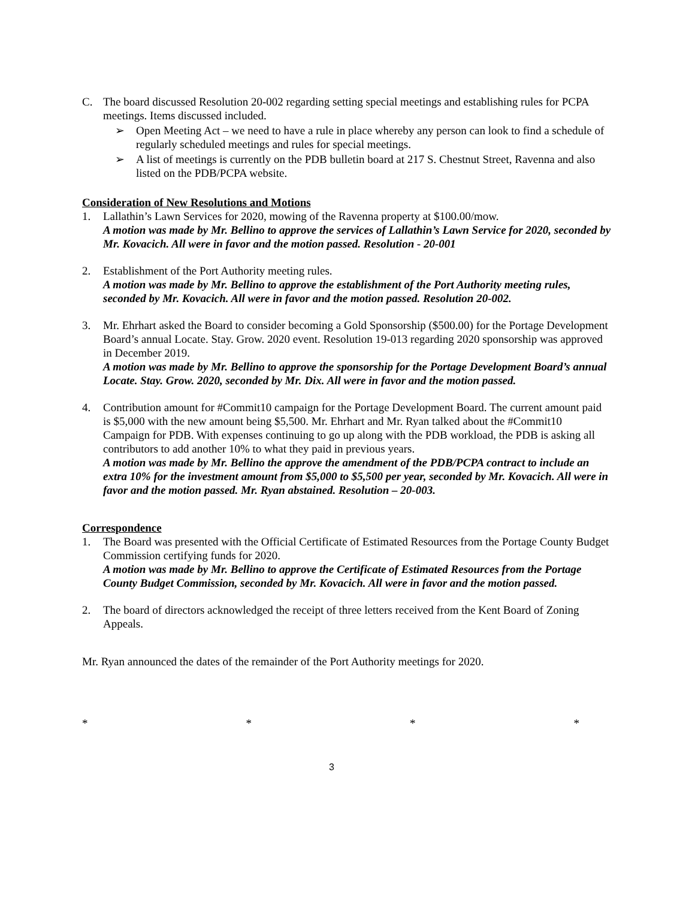C. The board discussed Resolution 20-002 regarding setting special meetings and establishing rules for PCPA meetings. Items discussed included.
➢ Open Meeting Act – we need to have a rule in place whereby any person can look to find a schedule of regularly scheduled meetings and rules for special meetings.
➢ A list of meetings is currently on the PDB bulletin board at 217 S. Chestnut Street, Ravenna and also listed on the PDB/PCPA website.
Consideration of New Resolutions and Motions
1. Lallathin’s Lawn Services for 2020, mowing of the Ravenna property at $100.00/mow.
A motion was made by Mr. Bellino to approve the services of Lallathin’s Lawn Service for 2020, seconded by Mr. Kovacich. All were in favor and the motion passed. Resolution - 20-001
2. Establishment of the Port Authority meeting rules.
A motion was made by Mr. Bellino to approve the establishment of the Port Authority meeting rules, seconded by Mr. Kovacich. All were in favor and the motion passed. Resolution 20-002.
3. Mr. Ehrhart asked the Board to consider becoming a Gold Sponsorship ($500.00) for the Portage Development Board’s annual Locate. Stay. Grow. 2020 event. Resolution 19-013 regarding 2020 sponsorship was approved in December 2019.
A motion was made by Mr. Bellino to approve the sponsorship for the Portage Development Board’s annual Locate. Stay. Grow. 2020, seconded by Mr. Dix. All were in favor and the motion passed.
4. Contribution amount for #Commit10 campaign for the Portage Development Board. The current amount paid is $5,000 with the new amount being $5,500. Mr. Ehrhart and Mr. Ryan talked about the #Commit10 Campaign for PDB. With expenses continuing to go up along with the PDB workload, the PDB is asking all contributors to add another 10% to what they paid in previous years.
A motion was made by Mr. Bellino the approve the amendment of the PDB/PCPA contract to include an extra 10% for the investment amount from $5,000 to $5,500 per year, seconded by Mr. Kovacich. All were in favor and the motion passed. Mr. Ryan abstained. Resolution – 20-003.
Correspondence
1. The Board was presented with the Official Certificate of Estimated Resources from the Portage County Budget Commission certifying funds for 2020.
A motion was made by Mr. Bellino to approve the Certificate of Estimated Resources from the Portage County Budget Commission, seconded by Mr. Kovacich. All were in favor and the motion passed.
2. The board of directors acknowledged the receipt of three letters received from the Kent Board of Zoning Appeals.
Mr. Ryan announced the dates of the remainder of the Port Authority meetings for 2020.
* * * *
3